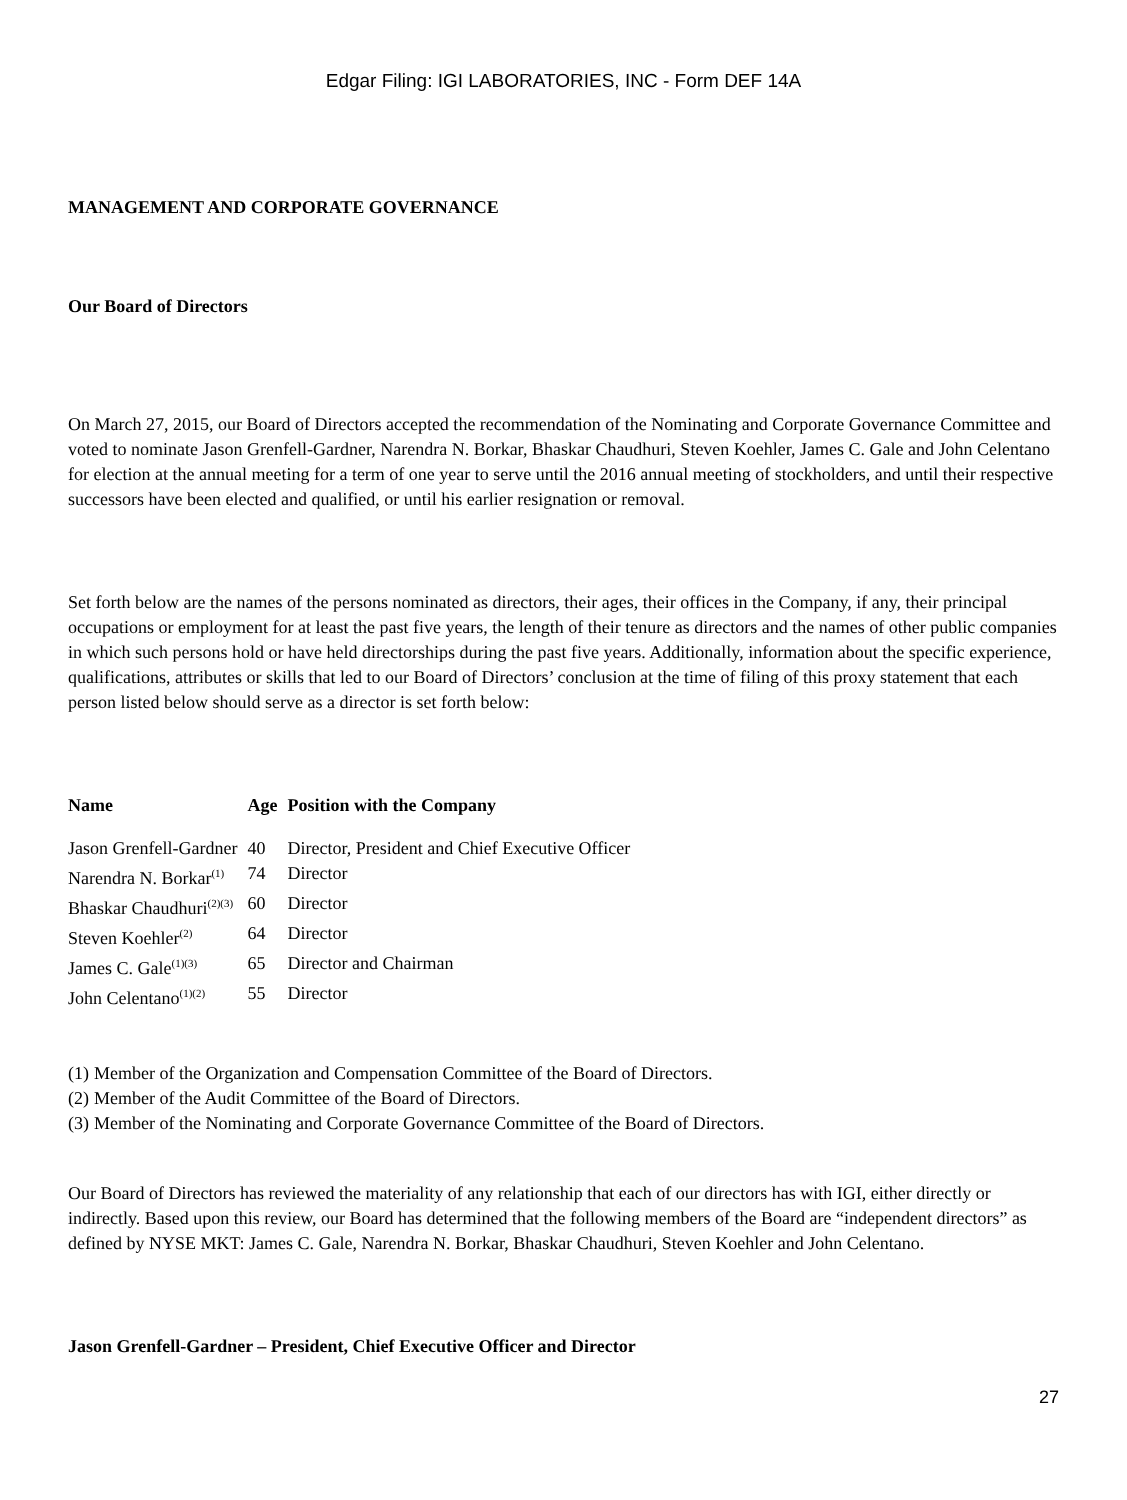Edgar Filing: IGI LABORATORIES, INC - Form DEF 14A
MANAGEMENT AND CORPORATE GOVERNANCE
Our Board of Directors
On March 27, 2015, our Board of Directors accepted the recommendation of the Nominating and Corporate Governance Committee and voted to nominate Jason Grenfell-Gardner, Narendra N. Borkar, Bhaskar Chaudhuri, Steven Koehler, James C. Gale and John Celentano for election at the annual meeting for a term of one year to serve until the 2016 annual meeting of stockholders, and until their respective successors have been elected and qualified, or until his earlier resignation or removal.
Set forth below are the names of the persons nominated as directors, their ages, their offices in the Company, if any, their principal occupations or employment for at least the past five years, the length of their tenure as directors and the names of other public companies in which such persons hold or have held directorships during the past five years. Additionally, information about the specific experience, qualifications, attributes or skills that led to our Board of Directors’ conclusion at the time of filing of this proxy statement that each person listed below should serve as a director is set forth below:
| Name | Age | Position with the Company |
| --- | --- | --- |
| Jason Grenfell-Gardner | 40 | Director, President and Chief Executive Officer |
| Narendra N. Borkar<sup>(1)</sup> | 74 | Director |
| Bhaskar Chaudhuri<sup>(2)(3)</sup> | 60 | Director |
| Steven Koehler<sup>(2)</sup> | 64 | Director |
| James C. Gale<sup>(1)(3)</sup> | 65 | Director and Chairman |
| John Celentano<sup>(1)(2)</sup> | 55 | Director |
(1) Member of the Organization and Compensation Committee of the Board of Directors.
(2) Member of the Audit Committee of the Board of Directors.
(3) Member of the Nominating and Corporate Governance Committee of the Board of Directors.
Our Board of Directors has reviewed the materiality of any relationship that each of our directors has with IGI, either directly or indirectly. Based upon this review, our Board has determined that the following members of the Board are “independent directors” as defined by NYSE MKT: James C. Gale, Narendra N. Borkar, Bhaskar Chaudhuri, Steven Koehler and John Celentano.
Jason Grenfell-Gardner – President, Chief Executive Officer and Director
27